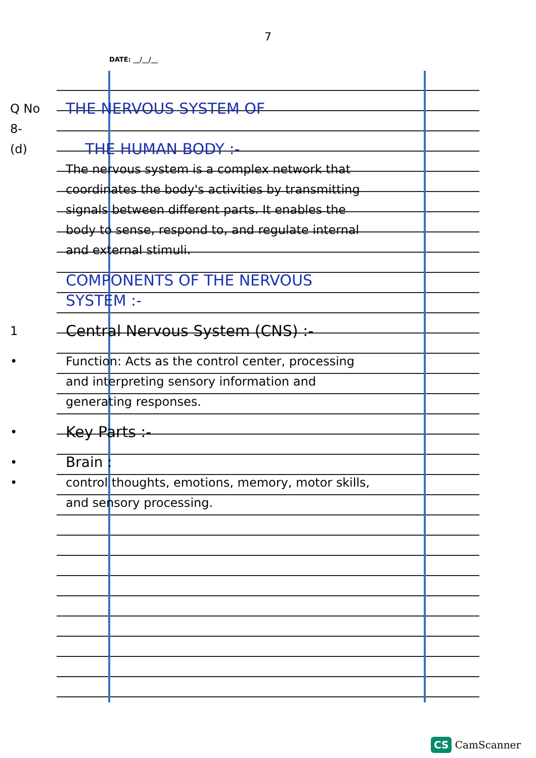7
DATE: __/__/__
Q No 8-
THE NERVOUS SYSTEM OF
(d)
THE HUMAN BODY :-
The nervous system is a complex network that coordinates the body's activities by transmitting signals between different parts. It enables the body to sense, respond to, and regulate internal and external stimuli.
COMPONENTS OF THE NERVOUS SYSTEM :-
1
Central Nervous System (CNS) :-
• Function: Acts as the control center, processing and interpreting sensory information and generating responses.
•
Key Parts :-
•
Brain :
• control thoughts, emotions, memory, motor skills, and sensory processing.
CS CamScanner